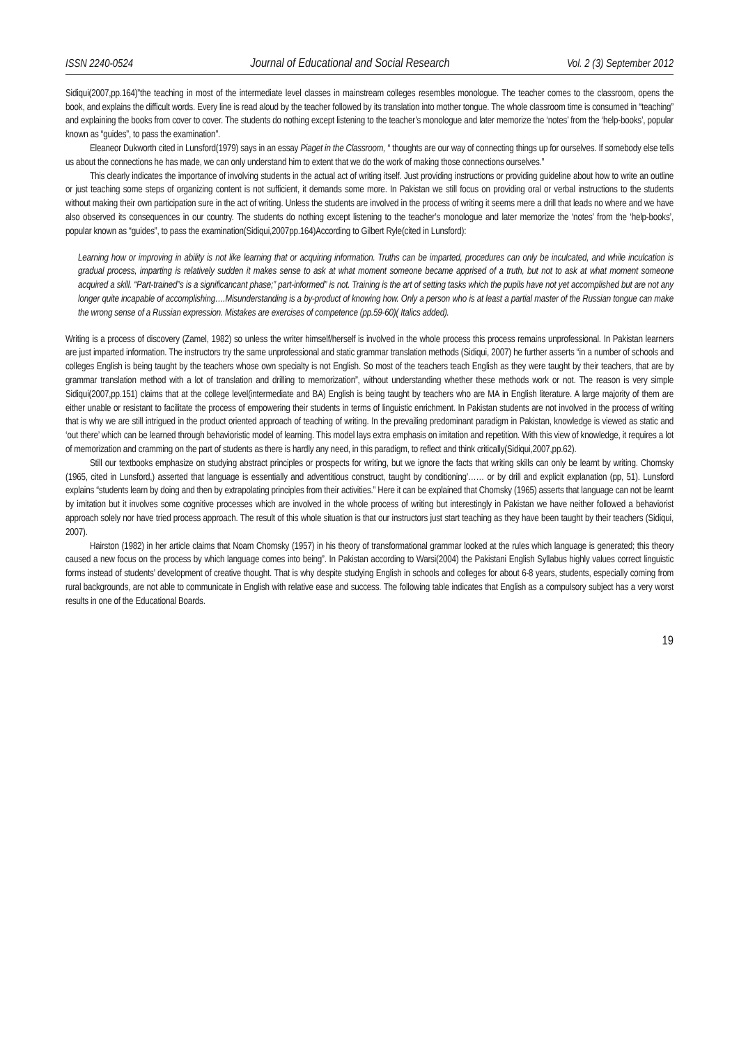ISSN 2240-0524 Journal of Educational and Social Research Vol. 2 (3) September 2012
Sidiqui(2007,pp.164)”the teaching in most of the intermediate level classes in mainstream colleges resembles monologue. The teacher comes to the classroom, opens the book, and explains the difficult words. Every line is read aloud by the teacher followed by its translation into mother tongue. The whole classroom time is consumed in “teaching” and explaining the books from cover to cover. The students do nothing except listening to the teacher’s monologue and later memorize the ‘notes’ from the ‘help-books’, popular known as “guides”, to pass the examination”.
Eleaneor Dukworth cited in Lunsford(1979) says in an essay Piaget in the Classroom, “ thoughts are our way of connecting things up for ourselves. If somebody else tells us about the connections he has made, we can only understand him to extent that we do the work of making those connections ourselves.”
This clearly indicates the importance of involving students in the actual act of writing itself. Just providing instructions or providing guideline about how to write an outline or just teaching some steps of organizing content is not sufficient, it demands some more. In Pakistan we still focus on providing oral or verbal instructions to the students without making their own participation sure in the act of writing. Unless the students are involved in the process of writing it seems mere a drill that leads no where and we have also observed its consequences in our country. The students do nothing except listening to the teacher’s monologue and later memorize the ‘notes’ from the ‘help-books’, popular known as “guides”, to pass the examination(Sidiqui,2007pp.164)According to Gilbert Ryle(cited in Lunsford):
Learning how or improving in ability is not like learning that or acquiring information. Truths can be imparted, procedures can only be inculcated, and while inculcation is gradual process, imparting is relatively sudden it makes sense to ask at what moment someone became apprised of a truth, but not to ask at what moment someone acquired a skill. “Part-trained”s is a significancant phase;” part-informed” is not. Training is the art of setting tasks which the pupils have not yet accomplished but are not any longer quite incapable of accomplishing….Misunderstanding is a by-product of knowing how. Only a person who is at least a partial master of the Russian tongue can make the wrong sense of a Russian expression. Mistakes are exercises of competence (pp.59-60)( Italics added).
Writing is a process of discovery (Zamel, 1982) so unless the writer himself/herself is involved in the whole process this process remains unprofessional. In Pakistan learners are just imparted information. The instructors try the same unprofessional and static grammar translation methods (Sidiqui, 2007) he further asserts “in a number of schools and colleges English is being taught by the teachers whose own specialty is not English. So most of the teachers teach English as they were taught by their teachers, that are by grammar translation method with a lot of translation and drilling to memorization”, without understanding whether these methods work or not. The reason is very simple Sidiqui(2007,pp.151) claims that at the college level(intermediate and BA) English is being taught by teachers who are MA in English literature. A large majority of them are either unable or resistant to facilitate the process of empowering their students in terms of linguistic enrichment. In Pakistan students are not involved in the process of writing that is why we are still intrigued in the product oriented approach of teaching of writing. In the prevailing predominant paradigm in Pakistan, knowledge is viewed as static and ‘out there’ which can be learned through behavioristic model of learning. This model lays extra emphasis on imitation and repetition. With this view of knowledge, it requires a lot of memorization and cramming on the part of students as there is hardly any need, in this paradigm, to reflect and think critically(Sidiqui,2007,pp.62).
Still our textbooks emphasize on studying abstract principles or prospects for writing, but we ignore the facts that writing skills can only be learnt by writing. Chomsky (1965, cited in Lunsford,) asserted that language is essentially and adventitious construct, taught by conditioning’…… or by drill and explicit explanation (pp, 51). Lunsford explains “students learn by doing and then by extrapolating principles from their activities.” Here it can be explained that Chomsky (1965) asserts that language can not be learnt by imitation but it involves some cognitive processes which are involved in the whole process of writing but interestingly in Pakistan we have neither followed a behaviorist approach solely nor have tried process approach. The result of this whole situation is that our instructors just start teaching as they have been taught by their teachers (Sidiqui, 2007).
Hairston (1982) in her article claims that Noam Chomsky (1957) in his theory of transformational grammar looked at the rules which language is generated; this theory caused a new focus on the process by which language comes into being”. In Pakistan according to Warsi(2004) the Pakistani English Syllabus highly values correct linguistic forms instead of students’ development of creative thought. That is why despite studying English in schools and colleges for about 6-8 years, students, especially coming from rural backgrounds, are not able to communicate in English with relative ease and success. The following table indicates that English as a compulsory subject has a very worst results in one of the Educational Boards.
19